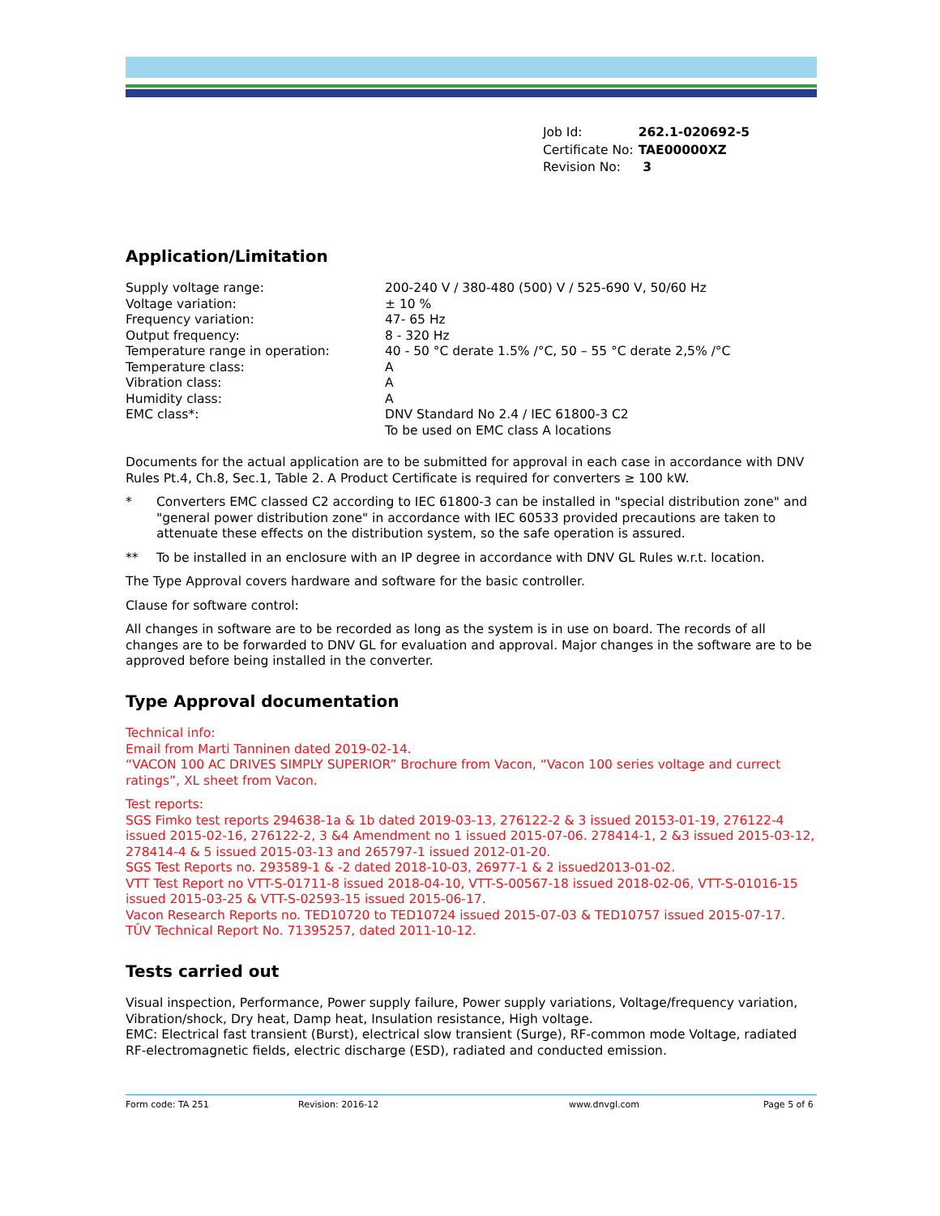| Job Id: | 262.1-020692-5 |
| Certificate No: | TAE00000XZ |
| Revision No: | 3 |
Application/Limitation
| Supply voltage range: | 200-240 V / 380-480 (500) V / 525-690 V, 50/60 Hz |
| Voltage variation: | ± 10 % |
| Frequency variation: | 47- 65 Hz |
| Output frequency: | 8 - 320 Hz |
| Temperature range in operation: | 40 - 50 °C derate 1.5% /°C, 50 – 55 °C derate 2,5% /°C |
| Temperature class: | A |
| Vibration class: | A |
| Humidity class: | A |
| EMC class*: | DNV Standard No 2.4 / IEC 61800-3 C2 To be used on EMC class A locations |
Documents for the actual application are to be submitted for approval in each case in accordance with DNV Rules Pt.4, Ch.8, Sec.1, Table 2. A Product Certificate is required for converters ≥ 100 kW.
* Converters EMC classed C2 according to IEC 61800-3 can be installed in "special distribution zone" and "general power distribution zone" in accordance with IEC 60533 provided precautions are taken to attenuate these effects on the distribution system, so the safe operation is assured.
** To be installed in an enclosure with an IP degree in accordance with DNV GL Rules w.r.t. location.
The Type Approval covers hardware and software for the basic controller.
Clause for software control:
All changes in software are to be recorded as long as the system is in use on board. The records of all changes are to be forwarded to DNV GL for evaluation and approval. Major changes in the software are to be approved before being installed in the converter.
Type Approval documentation
Technical info:
Email from Marti Tanninen dated 2019-02-14.
“VACON 100 AC DRIVES SIMPLY SUPERIOR” Brochure from Vacon, “Vacon 100 series voltage and currect ratings”, XL sheet from Vacon.
Test reports:
SGS Fimko test reports 294638-1a & 1b dated 2019-03-13, 276122-2 & 3 issued 20153-01-19, 276122-4 issued 2015-02-16, 276122-2, 3 &4 Amendment no 1 issued 2015-07-06. 278414-1, 2 &3 issued 2015-03-12, 278414-4 & 5 issued 2015-03-13 and 265797-1 issued 2012-01-20.
SGS Test Reports no. 293589-1 & -2 dated 2018-10-03, 26977-1 & 2 issued2013-01-02.
VTT Test Report no VTT-S-01711-8 issued 2018-04-10, VTT-S-00567-18 issued 2018-02-06, VTT-S-01016-15 issued 2015-03-25 & VTT-S-02593-15 issued 2015-06-17.
Vacon Research Reports no. TED10720 to TED10724 issued 2015-07-03 & TED10757 issued 2015-07-17.
TÛV Technical Report No. 71395257, dated 2011-10-12.
Tests carried out
Visual inspection, Performance, Power supply failure, Power supply variations, Voltage/frequency variation, Vibration/shock, Dry heat, Damp heat, Insulation resistance, High voltage.
EMC: Electrical fast transient (Burst), electrical slow transient (Surge), RF-common mode Voltage, radiated RF-electromagnetic fields, electric discharge (ESD), radiated and conducted emission.
Form code: TA 251 Revision: 2016-12 www.dnvgl.com Page 5 of 6